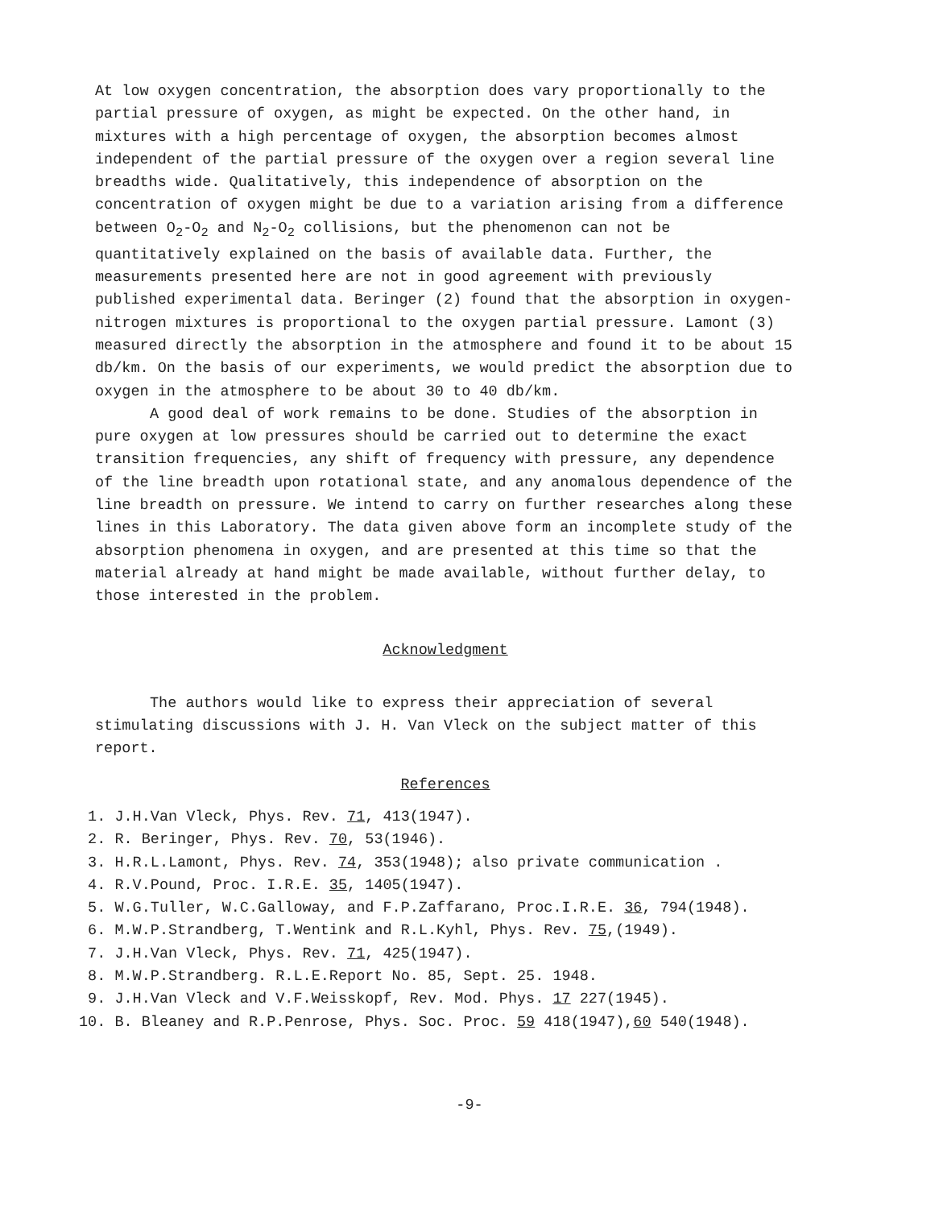At low oxygen concentration, the absorption does vary proportionally to the partial pressure of oxygen, as might be expected. On the other hand, in mixtures with a high percentage of oxygen, the absorption becomes almost independent of the partial pressure of the oxygen over a region several line breadths wide. Qualitatively, this independence of absorption on the concentration of oxygen might be due to a variation arising from a difference between O<sub>2</sub>-O<sub>2</sub> and N<sub>2</sub>-O<sub>2</sub> collisions, but the phenomenon can not be quantitatively explained on the basis of available data. Further, the measurements presented here are not in good agreement with previously published experimental data. Beringer (2) found that the absorption in oxygen-nitrogen mixtures is proportional to the oxygen partial pressure. Lamont (3) measured directly the absorption in the atmosphere and found it to be about 15 db/km. On the basis of our experiments, we would predict the absorption due to oxygen in the atmosphere to be about 30 to 40 db/km.
A good deal of work remains to be done. Studies of the absorption in pure oxygen at low pressures should be carried out to determine the exact transition frequencies, any shift of frequency with pressure, any dependence of the line breadth upon rotational state, and any anomalous dependence of the line breadth on pressure. We intend to carry on further researches along these lines in this Laboratory. The data given above form an incomplete study of the absorption phenomena in oxygen, and are presented at this time so that the material already at hand might be made available, without further delay, to those interested in the problem.
Acknowledgment
The authors would like to express their appreciation of several stimulating discussions with J. H. Van Vleck on the subject matter of this report.
References
1. J.H.Van Vleck, Phys. Rev. 71, 413(1947).
2. R. Beringer, Phys. Rev. 70, 53(1946).
3. H.R.L.Lamont, Phys. Rev. 74, 353(1948); also private communication .
4. R.V.Pound, Proc. I.R.E. 35, 1405(1947).
5. W.G.Tuller, W.C.Galloway, and F.P.Zaffarano, Proc.I.R.E. 36, 794(1948).
6. M.W.P.Strandberg, T.Wentink and R.L.Kyhl, Phys. Rev. 75,(1949).
7. J.H.Van Vleck, Phys. Rev. 71, 425(1947).
8. M.W.P.Strandberg. R.L.E.Report No. 85, Sept. 25. 1948.
9. J.H.Van Vleck and V.F.Weisskopf, Rev. Mod. Phys. 17 227(1945).
10. B. Bleaney and R.P.Penrose, Phys. Soc. Proc. 59 418(1947),60 540(1948).
-9-